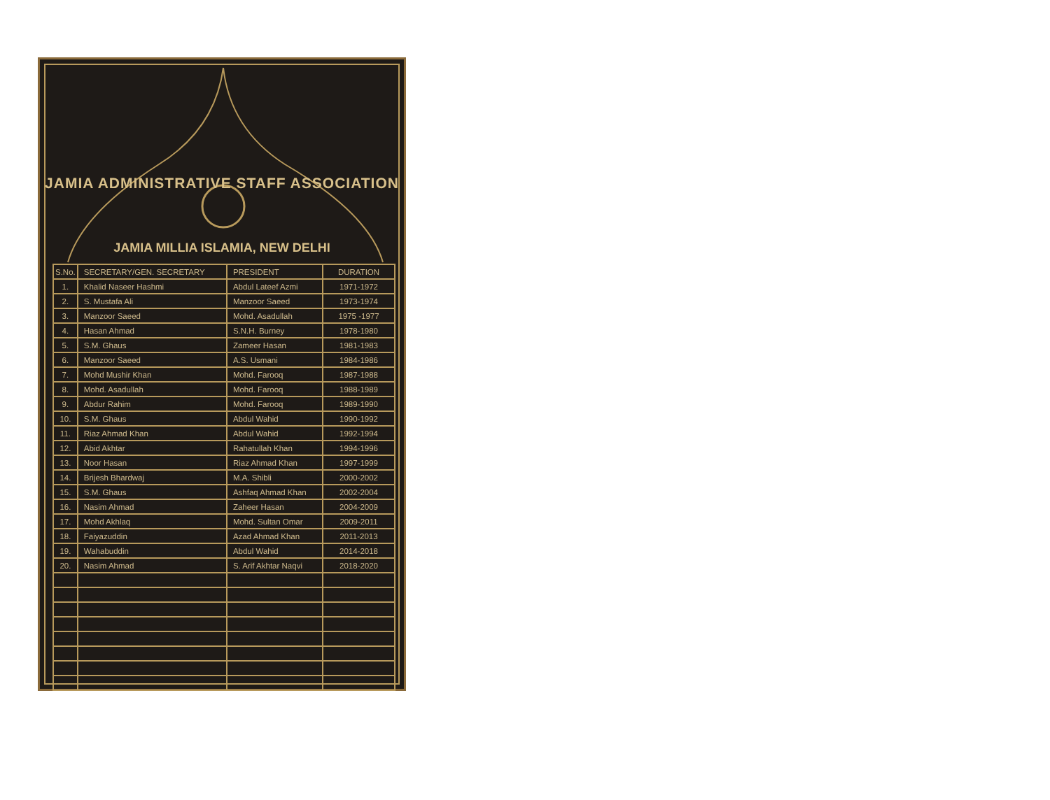JAMIA ADMINISTRATIVE STAFF ASSOCIATION
JAMIA MILLIA ISLAMIA, NEW DELHI
| S.No. | SECRETARY/GEN. SECRETARY | PRESIDENT | DURATION |
| --- | --- | --- | --- |
| 1. | Khalid Naseer Hashmi | Abdul Lateef Azmi | 1971-1972 |
| 2. | S. Mustafa Ali | Manzoor Saeed | 1973-1974 |
| 3. | Manzoor Saeed | Mohd. Asadullah | 1975 -1977 |
| 4. | Hasan Ahmad | S.N.H. Burney | 1978-1980 |
| 5. | S.M. Ghaus | Zameer Hasan | 1981-1983 |
| 6. | Manzoor Saeed | A.S. Usmani | 1984-1986 |
| 7. | Mohd Mushir Khan | Mohd. Farooq | 1987-1988 |
| 8. | Mohd. Asadullah | Mohd. Farooq | 1988-1989 |
| 9. | Abdur Rahim | Mohd. Farooq | 1989-1990 |
| 10. | S.M. Ghaus | Abdul Wahid | 1990-1992 |
| 11. | Riaz Ahmad Khan | Abdul Wahid | 1992-1994 |
| 12. | Abid Akhtar | Rahatullah Khan | 1994-1996 |
| 13. | Noor Hasan | Riaz Ahmad Khan | 1997-1999 |
| 14. | Brijesh Bhardwaj | M.A. Shibli | 2000-2002 |
| 15. | S.M. Ghaus | Ashfaq Ahmad Khan | 2002-2004 |
| 16. | Nasim Ahmad | Zaheer Hasan | 2004-2009 |
| 17. | Mohd Akhlaq | Mohd. Sultan Omar | 2009-2011 |
| 18. | Faiyazuddin | Azad Ahmad Khan | 2011-2013 |
| 19. | Wahabuddin | Abdul Wahid | 2014-2018 |
| 20. | Nasim Ahmad | S. Arif Akhtar Naqvi | 2018-2020 |